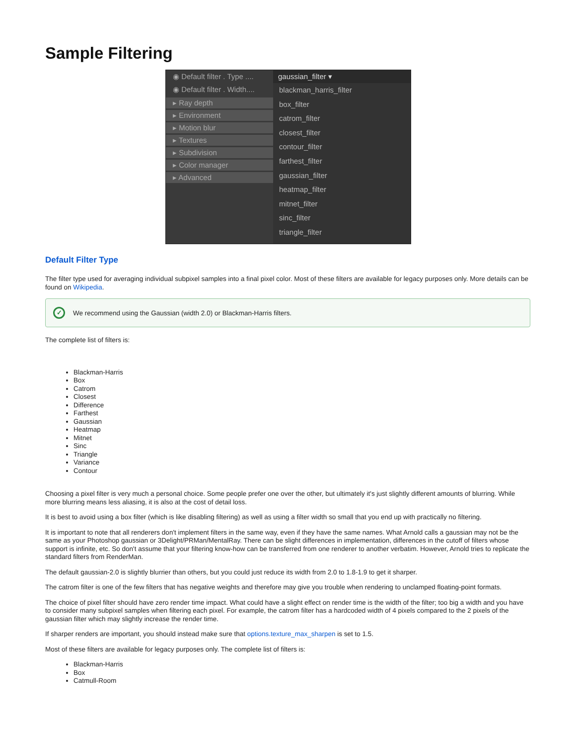Sample Filtering
◉ Default filter . Type ....
◉ Default filter . Width....
▸ Ray depth
▸ Environment
▸ Motion blur
▸ Textures
▸ Subdivision
▸ Color manager
▸ Advanced
gaussian_filter ▾
blackman_harris_filter
box_filter
catrom_filter
closest_filter
contour_filter
farthest_filter
gaussian_filter
heatmap_filter
mitnet_filter
sinc_filter
triangle_filter
Default Filter Type
The filter type used for averaging individual subpixel samples into a final pixel color. Most of these filters are available for legacy purposes only. More details can be found on Wikipedia.
✓
We recommend using the Gaussian (width 2.0) or Blackman-Harris filters.
The complete list of filters is:
Blackman-Harris
Box
Catrom
Closest
Difference
Farthest
Gaussian
Heatmap
Mitnet
Sinc
Triangle
Variance
Contour
Choosing a pixel filter is very much a personal choice. Some people prefer one over the other, but ultimately it's just slightly different amounts of blurring. While more blurring means less aliasing, it is also at the cost of detail loss.
It is best to avoid using a box filter (which is like disabling filtering) as well as using a filter width so small that you end up with practically no filtering.
It is important to note that all renderers don't implement filters in the same way, even if they have the same names. What Arnold calls a gaussian may not be the same as your Photoshop gaussian or 3Delight/PRMan/MentalRay. There can be slight differences in implementation, differences in the cutoff of filters whose support is infinite, etc. So don't assume that your filtering know-how can be transferred from one renderer to another verbatim. However, Arnold tries to replicate the standard filters from RenderMan.
The default gaussian-2.0 is slightly blurrier than others, but you could just reduce its width from 2.0 to 1.8-1.9 to get it sharper.
The catrom filter is one of the few filters that has negative weights and therefore may give you trouble when rendering to unclamped floating-point formats.
The choice of pixel filter should have zero render time impact. What could have a slight effect on render time is the width of the filter; too big a width and you have to consider many subpixel samples when filtering each pixel. For example, the catrom filter has a hardcoded width of 4 pixels compared to the 2 pixels of the gaussian filter which may slightly increase the render time.
If sharper renders are important, you should instead make sure that options.texture_max_sharpen is set to 1.5.
Most of these filters are available for legacy purposes only. The complete list of filters is:
Blackman-Harris
Box
Catmull-Room